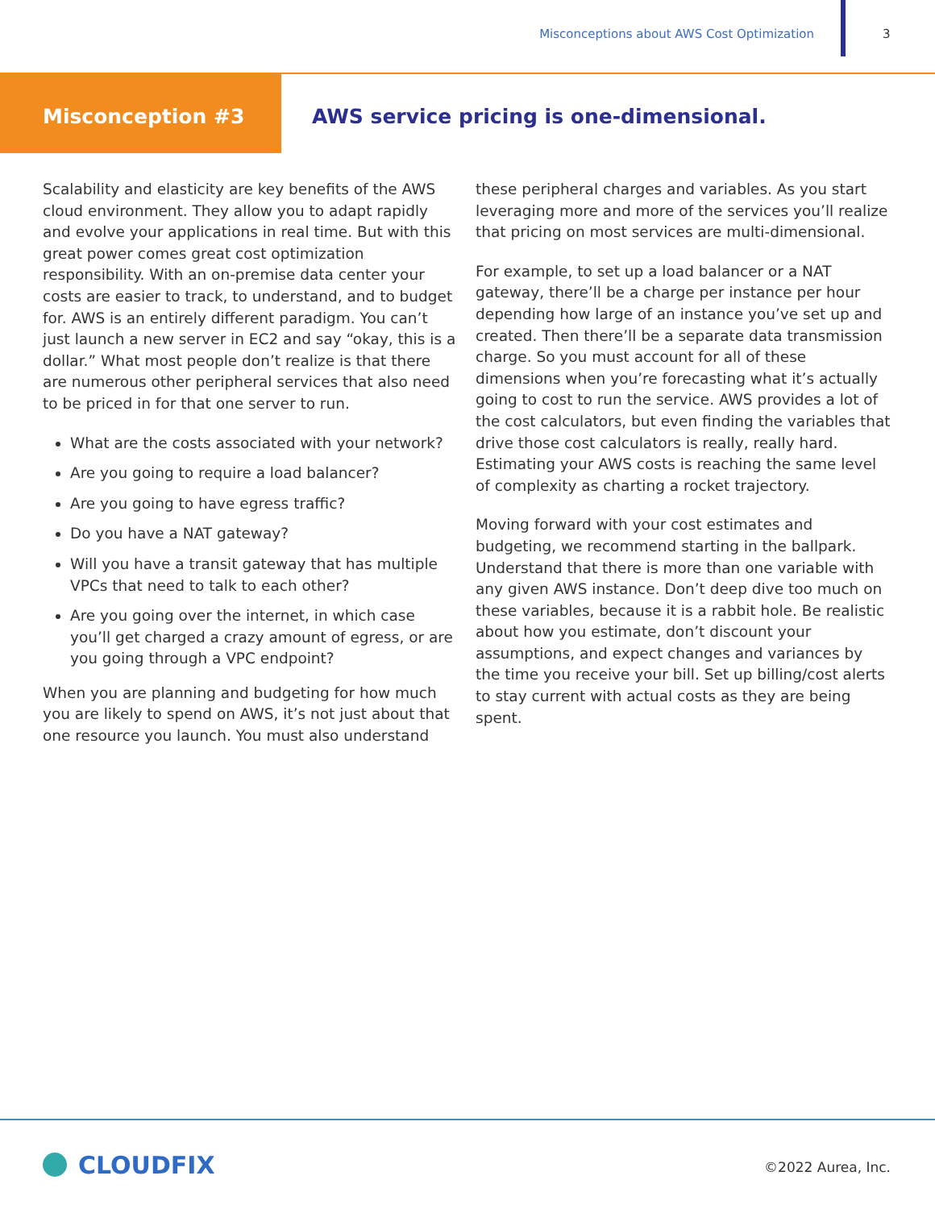Misconceptions about AWS Cost Optimization
3
Misconception #3 AWS service pricing is one-dimensional.
Scalability and elasticity are key benefits of the AWS cloud environment. They allow you to adapt rapidly and evolve your applications in real time. But with this great power comes great cost optimization responsibility. With an on-premise data center your costs are easier to track, to understand, and to budget for. AWS is an entirely different paradigm. You can’t just launch a new server in EC2 and say “okay, this is a dollar.” What most people don’t realize is that there are numerous other peripheral services that also need to be priced in for that one server to run.
What are the costs associated with your network?
Are you going to require a load balancer?
Are you going to have egress traffic?
Do you have a NAT gateway?
Will you have a transit gateway that has multiple VPCs that need to talk to each other?
Are you going over the internet, in which case you’ll get charged a crazy amount of egress, or are you going through a VPC endpoint?
When you are planning and budgeting for how much you are likely to spend on AWS, it’s not just about that one resource you launch. You must also understand
these peripheral charges and variables. As you start leveraging more and more of the services you’ll realize that pricing on most services are multi-dimensional.
For example, to set up a load balancer or a NAT gateway, there’ll be a charge per instance per hour depending how large of an instance you’ve set up and created. Then there’ll be a separate data transmission charge. So you must account for all of these dimensions when you’re forecasting what it’s actually going to cost to run the service. AWS provides a lot of the cost calculators, but even finding the variables that drive those cost calculators is really, really hard. Estimating your AWS costs is reaching the same level of complexity as charting a rocket trajectory.
Moving forward with your cost estimates and budgeting, we recommend starting in the ballpark. Understand that there is more than one variable with any given AWS instance. Don’t deep dive too much on these variables, because it is a rabbit hole. Be realistic about how you estimate, don’t discount your assumptions, and expect changes and variances by the time you receive your bill. Set up billing/cost alerts to stay current with actual costs as they are being spent.
CLOUDFIX ©2022 Aurea, Inc.